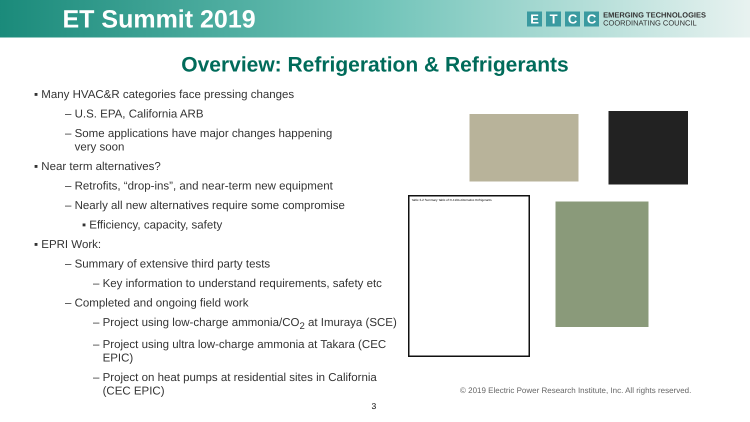ET Summit 2019
E T C C
EMERGING TECHNOLOGIES
COORDINATING COUNCIL
Overview: Refrigeration & Refrigerants
▪ Many HVAC&R categories face pressing changes
– U.S. EPA, California ARB
– Some applications have major changes happening
very soon
▪ Near term alternatives?
– Retrofits, “drop-ins”, and near-term new equipment
– Nearly all new alternatives require some compromise
▪ Efficiency, capacity, safety
▪ EPRI Work:
– Summary of extensive third party tests
– Key information to understand requirements, safety etc
– Completed and ongoing field work
– Project using low-charge ammonia/CO<sub>2</sub> at Imuraya (SCE)
– Project using ultra low-charge ammonia at Takara (CEC
EPIC)
– Project on heat pumps at residential sites in California
(CEC EPIC)
Table 3-2 Summary Table of R-410A Alternative Refrigerants
© 2019 Electric Power Research Institute, Inc. All rights reserved.
3